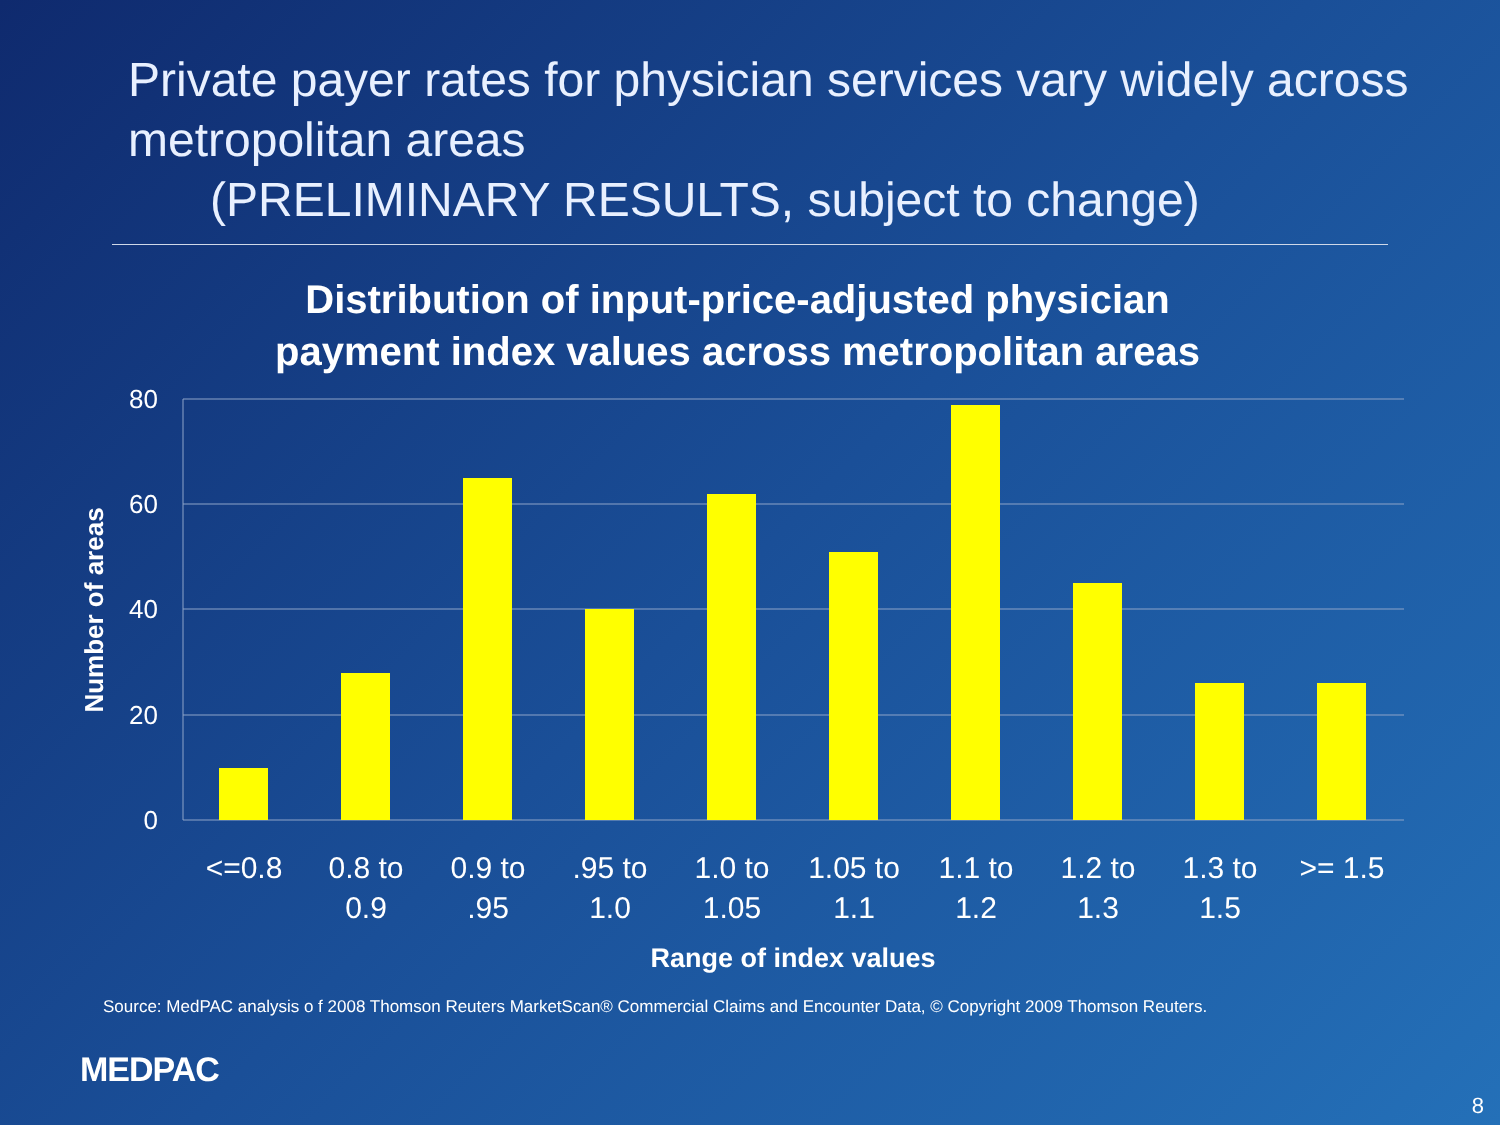Private payer rates for physician services vary widely across metropolitan areas
(PRELIMINARY RESULTS, subject to change)
Distribution of input-price-adjusted physician
payment index values across metropolitan areas
80
60
40
20
0
Number of areas
<=0.8
0.8 to
0.9
0.9 to
.95
.95 to
1.0
1.0 to
1.05
1.05 to
1.1
1.1 to
1.2
1.2 to
1.3
1.3 to
1.5
>= 1.5
Range of index values
Source: MedPAC analysis o f 2008 Thomson Reuters MarketScan® Commercial Claims and Encounter Data, © Copyright 2009 Thomson Reuters.
MEDPAC
8